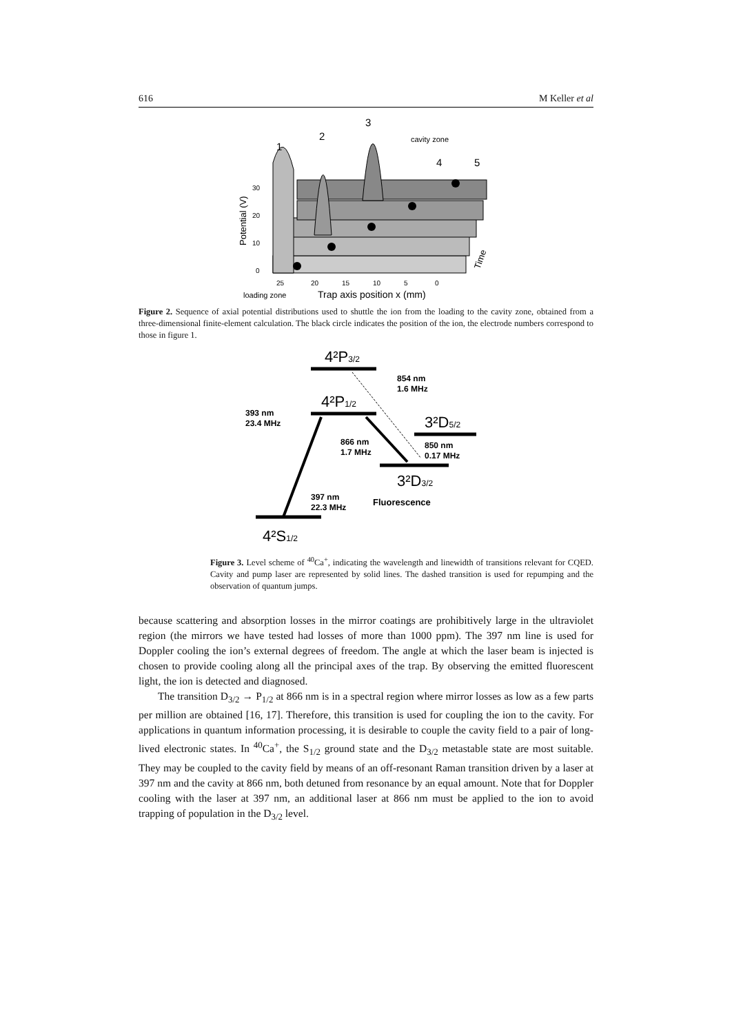616 M Keller et al
1
2
3
4
5
cavity zone
0
10
20
30
Potential (V)
25
20
15
10
5
0
loading zone
Trap axis position x (mm)
Time
Figure 2. Sequence of axial potential distributions used to shuttle the ion from the loading to the cavity zone, obtained from a three-dimensional finite-element calculation. The black circle indicates the position of the ion, the electrode numbers correspond to those in figure 1.
4²P3/2
4²P1/2
3²D5/2
3²D3/2
4²S1/2
854 nm
1.6 MHz
393 nm
23.4 MHz
866 nm
1.7 MHz
850 nm
0.17 MHz
397 nm
22.3 MHz
Fluorescence
Figure 3. Level scheme of <sup>40</sup>Ca<sup>+</sup>, indicating the wavelength and linewidth of transitions relevant for CQED. Cavity and pump laser are represented by solid lines. The dashed transition is used for repumping and the observation of quantum jumps.
because scattering and absorption losses in the mirror coatings are prohibitively large in the ultraviolet region (the mirrors we have tested had losses of more than 1000 ppm). The 397 nm line is used for Doppler cooling the ion’s external degrees of freedom. The angle at which the laser beam is injected is chosen to provide cooling along all the principal axes of the trap. By observing the emitted fluorescent light, the ion is detected and diagnosed.
The transition D<sub>3/2</sub> → P<sub>1/2</sub> at 866 nm is in a spectral region where mirror losses as low as a few parts per million are obtained [16, 17]. Therefore, this transition is used for coupling the ion to the cavity. For applications in quantum information processing, it is desirable to couple the cavity field to a pair of long-lived electronic states. In <sup>40</sup>Ca<sup>+</sup>, the S<sub>1/2</sub> ground state and the D<sub>3/2</sub> metastable state are most suitable. They may be coupled to the cavity field by means of an off-resonant Raman transition driven by a laser at 397 nm and the cavity at 866 nm, both detuned from resonance by an equal amount. Note that for Doppler cooling with the laser at 397 nm, an additional laser at 866 nm must be applied to the ion to avoid trapping of population in the D<sub>3/2</sub> level.